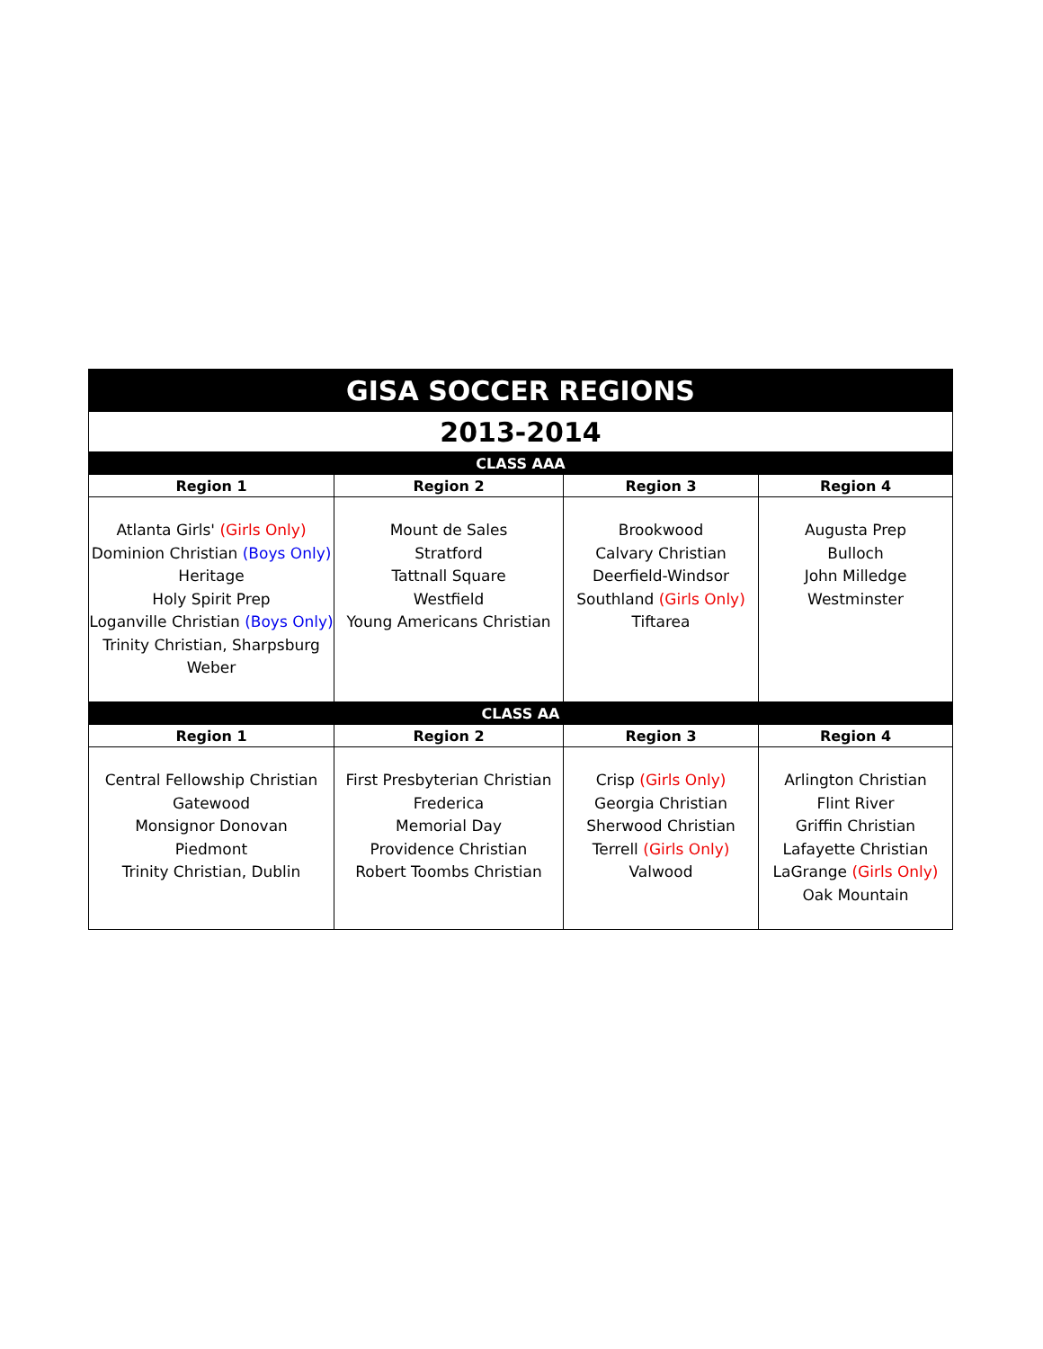| GISA SOCCER REGIONS | | | |
| 2013-2014 | | | |
| CLASS AAA | | | |
| Region 1 | Region 2 | Region 3 | Region 4 |
| Atlanta Girls' (Girls Only) Dominion Christian (Boys Only) Heritage Holy Spirit Prep Loganville Christian (Boys Only) Trinity Christian, Sharpsburg Weber | Mount de Sales Stratford Tattnall Square Westfield Young Americans Christian | Brookwood Calvary Christian Deerfield-Windsor Southland (Girls Only) Tiftarea | Augusta Prep Bulloch John Milledge Westminster |
| CLASS AA | | | |
| Region 1 | Region 2 | Region 3 | Region 4 |
| Central Fellowship Christian Gatewood Monsignor Donovan Piedmont Trinity Christian, Dublin | First Presbyterian Christian Frederica Memorial Day Providence Christian Robert Toombs Christian | Crisp (Girls Only) Georgia Christian Sherwood Christian Terrell (Girls Only) Valwood | Arlington Christian Flint River Griffin Christian Lafayette Christian LaGrange (Girls Only) Oak Mountain |